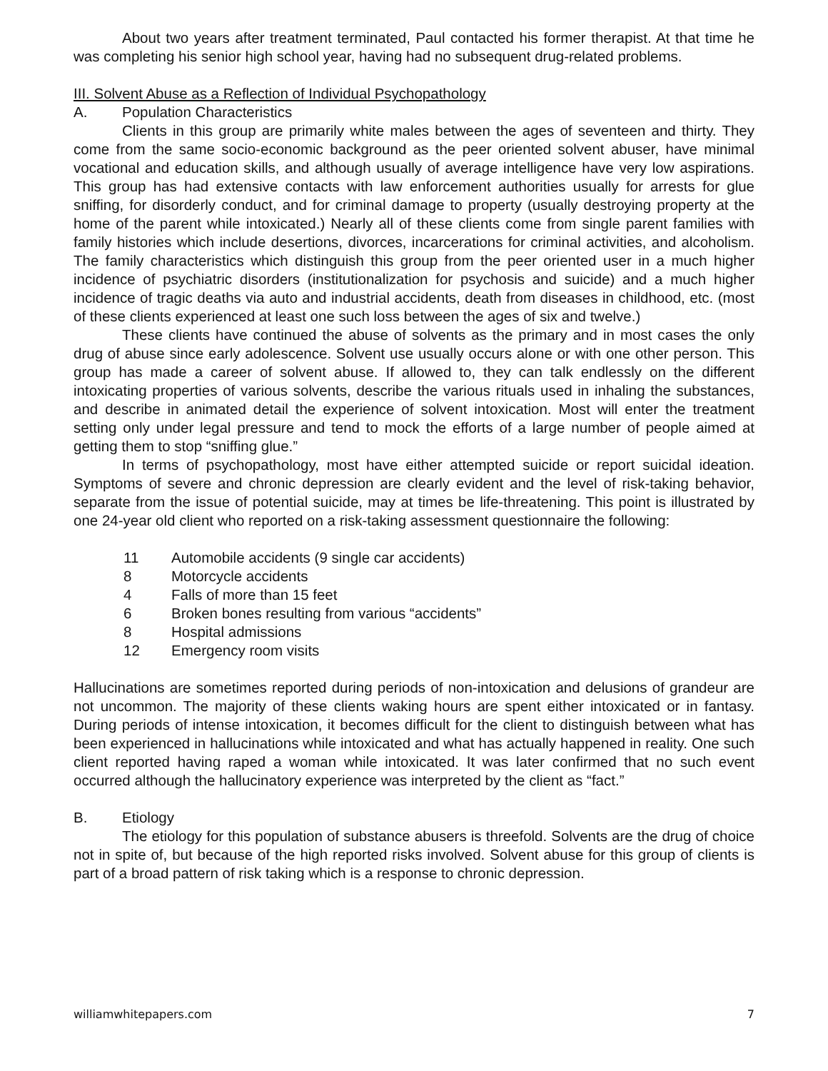About two years after treatment terminated, Paul contacted his former therapist. At that time he was completing his senior high school year, having had no subsequent drug-related problems.
III. Solvent Abuse as a Reflection of Individual Psychopathology
A. Population Characteristics
Clients in this group are primarily white males between the ages of seventeen and thirty. They come from the same socio-economic background as the peer oriented solvent abuser, have minimal vocational and education skills, and although usually of average intelligence have very low aspirations. This group has had extensive contacts with law enforcement authorities usually for arrests for glue sniffing, for disorderly conduct, and for criminal damage to property (usually destroying property at the home of the parent while intoxicated.) Nearly all of these clients come from single parent families with family histories which include desertions, divorces, incarcerations for criminal activities, and alcoholism. The family characteristics which distinguish this group from the peer oriented user in a much higher incidence of psychiatric disorders (institutionalization for psychosis and suicide) and a much higher incidence of tragic deaths via auto and industrial accidents, death from diseases in childhood, etc. (most of these clients experienced at least one such loss between the ages of six and twelve.)
These clients have continued the abuse of solvents as the primary and in most cases the only drug of abuse since early adolescence. Solvent use usually occurs alone or with one other person. This group has made a career of solvent abuse. If allowed to, they can talk endlessly on the different intoxicating properties of various solvents, describe the various rituals used in inhaling the substances, and describe in animated detail the experience of solvent intoxication. Most will enter the treatment setting only under legal pressure and tend to mock the efforts of a large number of people aimed at getting them to stop “sniffing glue.”
In terms of psychopathology, most have either attempted suicide or report suicidal ideation. Symptoms of severe and chronic depression are clearly evident and the level of risk-taking behavior, separate from the issue of potential suicide, may at times be life-threatening. This point is illustrated by one 24-year old client who reported on a risk-taking assessment questionnaire the following:
11 Automobile accidents (9 single car accidents)
8 Motorcycle accidents
4 Falls of more than 15 feet
6 Broken bones resulting from various “accidents”
8 Hospital admissions
12 Emergency room visits
Hallucinations are sometimes reported during periods of non-intoxication and delusions of grandeur are not uncommon. The majority of these clients waking hours are spent either intoxicated or in fantasy. During periods of intense intoxication, it becomes difficult for the client to distinguish between what has been experienced in hallucinations while intoxicated and what has actually happened in reality. One such client reported having raped a woman while intoxicated. It was later confirmed that no such event occurred although the hallucinatory experience was interpreted by the client as “fact.”
B. Etiology
The etiology for this population of substance abusers is threefold. Solvents are the drug of choice not in spite of, but because of the high reported risks involved. Solvent abuse for this group of clients is part of a broad pattern of risk taking which is a response to chronic depression.
williamwhitepapers.com 7